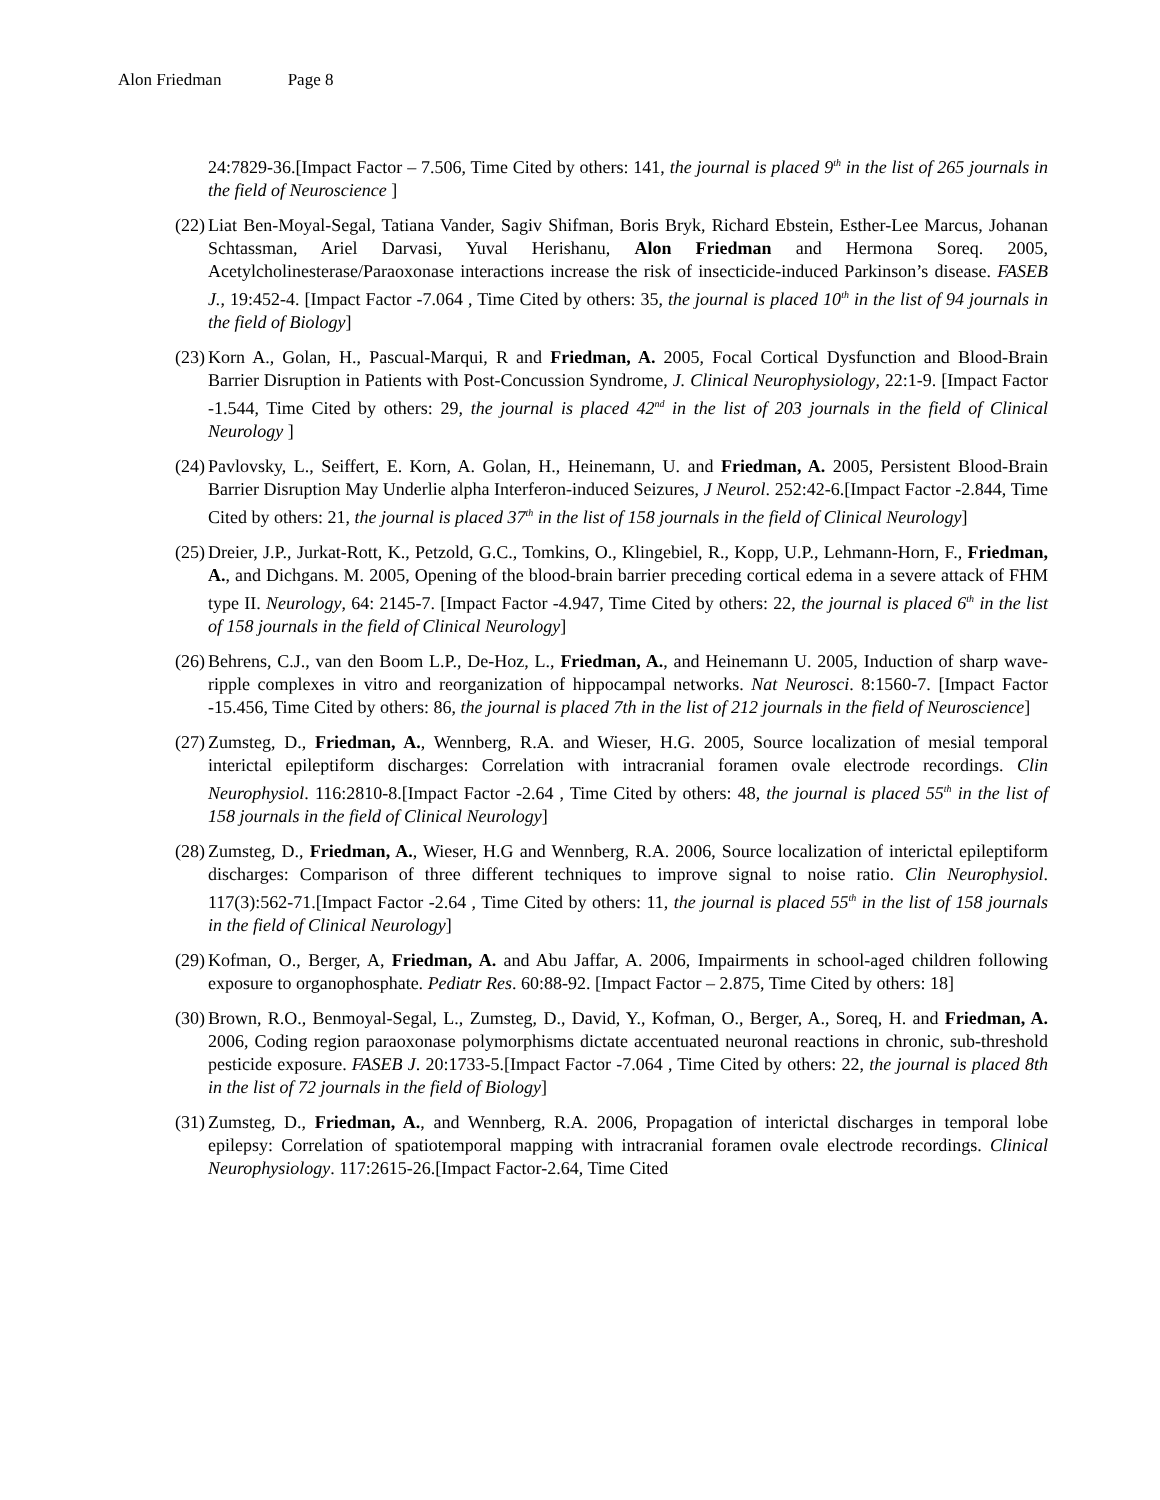Alon Friedman Page 8
24:7829-36.[Impact Factor – 7.506, Time Cited by others: 141, the journal is placed 9<sup>th</sup> in the list of 265 journals in the field of Neuroscience ]
(22)
Liat Ben-Moyal-Segal, Tatiana Vander, Sagiv Shifman, Boris Bryk, Richard Ebstein, Esther-Lee Marcus, Johanan Schtassman, Ariel Darvasi, Yuval Herishanu, Alon Friedman and Hermona Soreq. 2005, Acetylcholinesterase/Paraoxonase interactions increase the risk of insecticide-induced Parkinson’s disease. FASEB J., 19:452-4. [Impact Factor -7.064 , Time Cited by others: 35, the journal is placed 10<sup>th</sup> in the list of 94 journals in the field of Biology]
(23)
Korn A., Golan, H., Pascual-Marqui, R and Friedman, A. 2005, Focal Cortical Dysfunction and Blood-Brain Barrier Disruption in Patients with Post-Concussion Syndrome, J. Clinical Neurophysiology, 22:1-9. [Impact Factor -1.544, Time Cited by others: 29, the journal is placed 42<sup>nd</sup> in the list of 203 journals in the field of Clinical Neurology ]
(24)
Pavlovsky, L., Seiffert, E. Korn, A. Golan, H., Heinemann, U. and Friedman, A. 2005, Persistent Blood-Brain Barrier Disruption May Underlie alpha Interferon-induced Seizures, J Neurol. 252:42-6.[Impact Factor -2.844, Time Cited by others: 21, the journal is placed 37<sup>th</sup> in the list of 158 journals in the field of Clinical Neurology]
(25)
Dreier, J.P., Jurkat-Rott, K., Petzold, G.C., Tomkins, O., Klingebiel, R., Kopp, U.P., Lehmann-Horn, F., Friedman, A., and Dichgans. M. 2005, Opening of the blood-brain barrier preceding cortical edema in a severe attack of FHM type II. Neurology, 64: 2145-7. [Impact Factor -4.947, Time Cited by others: 22, the journal is placed 6<sup>th</sup> in the list of 158 journals in the field of Clinical Neurology]
(26)
Behrens, C.J., van den Boom L.P., De-Hoz, L., Friedman, A., and Heinemann U. 2005, Induction of sharp wave-ripple complexes in vitro and reorganization of hippocampal networks. Nat Neurosci. 8:1560-7. [Impact Factor -15.456, Time Cited by others: 86, the journal is placed 7th in the list of 212 journals in the field of Neuroscience]
(27)
Zumsteg, D., Friedman, A., Wennberg, R.A. and Wieser, H.G. 2005, Source localization of mesial temporal interictal epileptiform discharges: Correlation with intracranial foramen ovale electrode recordings. Clin Neurophysiol. 116:2810-8.[Impact Factor -2.64 , Time Cited by others: 48, the journal is placed 55<sup>th</sup> in the list of 158 journals in the field of Clinical Neurology]
(28)
Zumsteg, D., Friedman, A., Wieser, H.G and Wennberg, R.A. 2006, Source localization of interictal epileptiform discharges: Comparison of three different techniques to improve signal to noise ratio. Clin Neurophysiol. 117(3):562-71.[Impact Factor -2.64 , Time Cited by others: 11, the journal is placed 55<sup>th</sup> in the list of 158 journals in the field of Clinical Neurology]
(29)
Kofman, O., Berger, A, Friedman, A. and Abu Jaffar, A. 2006, Impairments in school-aged children following exposure to organophosphate. Pediatr Res. 60:88-92. [Impact Factor – 2.875, Time Cited by others: 18]
(30)
Brown, R.O., Benmoyal-Segal, L., Zumsteg, D., David, Y., Kofman, O., Berger, A., Soreq, H. and Friedman, A. 2006, Coding region paraoxonase polymorphisms dictate accentuated neuronal reactions in chronic, sub-threshold pesticide exposure. FASEB J. 20:1733-5.[Impact Factor -7.064 , Time Cited by others: 22, the journal is placed 8th in the list of 72 journals in the field of Biology]
(31)
Zumsteg, D., Friedman, A., and Wennberg, R.A. 2006, Propagation of interictal discharges in temporal lobe epilepsy: Correlation of spatiotemporal mapping with intracranial foramen ovale electrode recordings. Clinical Neurophysiology. 117:2615-26.[Impact Factor-2.64, Time Cited